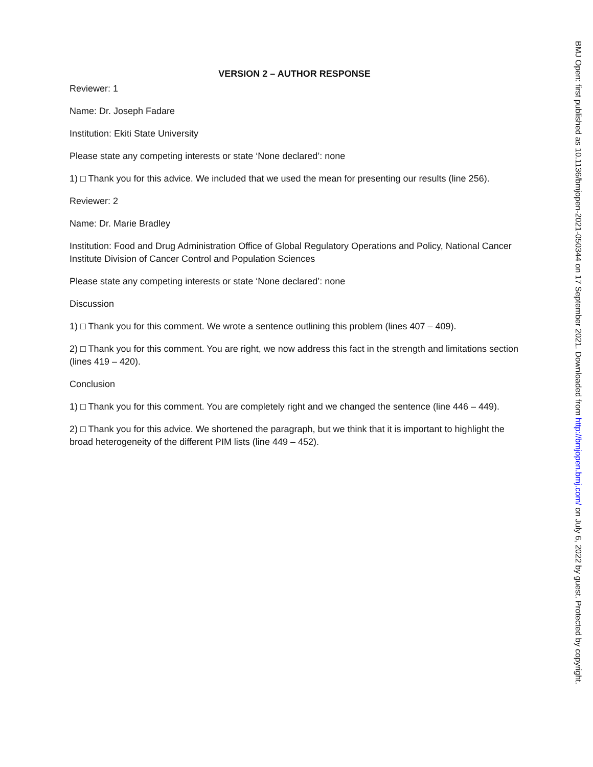VERSION 2 – AUTHOR RESPONSE
Reviewer: 1
Name: Dr. Joseph Fadare
Institution: Ekiti State University
Please state any competing interests or state ‘None declared’: none
1) □ Thank you for this advice. We included that we used the mean for presenting our results (line 256).
Reviewer: 2
Name: Dr. Marie Bradley
Institution: Food and Drug Administration Office of Global Regulatory Operations and Policy, National Cancer Institute Division of Cancer Control and Population Sciences
Please state any competing interests or state ‘None declared’: none
Discussion
1) □ Thank you for this comment. We wrote a sentence outlining this problem (lines 407 – 409).
2) □ Thank you for this comment. You are right, we now address this fact in the strength and limitations section (lines 419 – 420).
Conclusion
1) □ Thank you for this comment. You are completely right and we changed the sentence (line 446 – 449).
2) □ Thank you for this advice. We shortened the paragraph, but we think that it is important to highlight the broad heterogeneity of the different PIM lists (line 449 – 452).
BMJ Open: first published as 10.1136/bmjopen-2021-050344 on 17 September 2021. Downloaded from http://bmjopen.bmj.com/ on July 6, 2022 by guest. Protected by copyright.